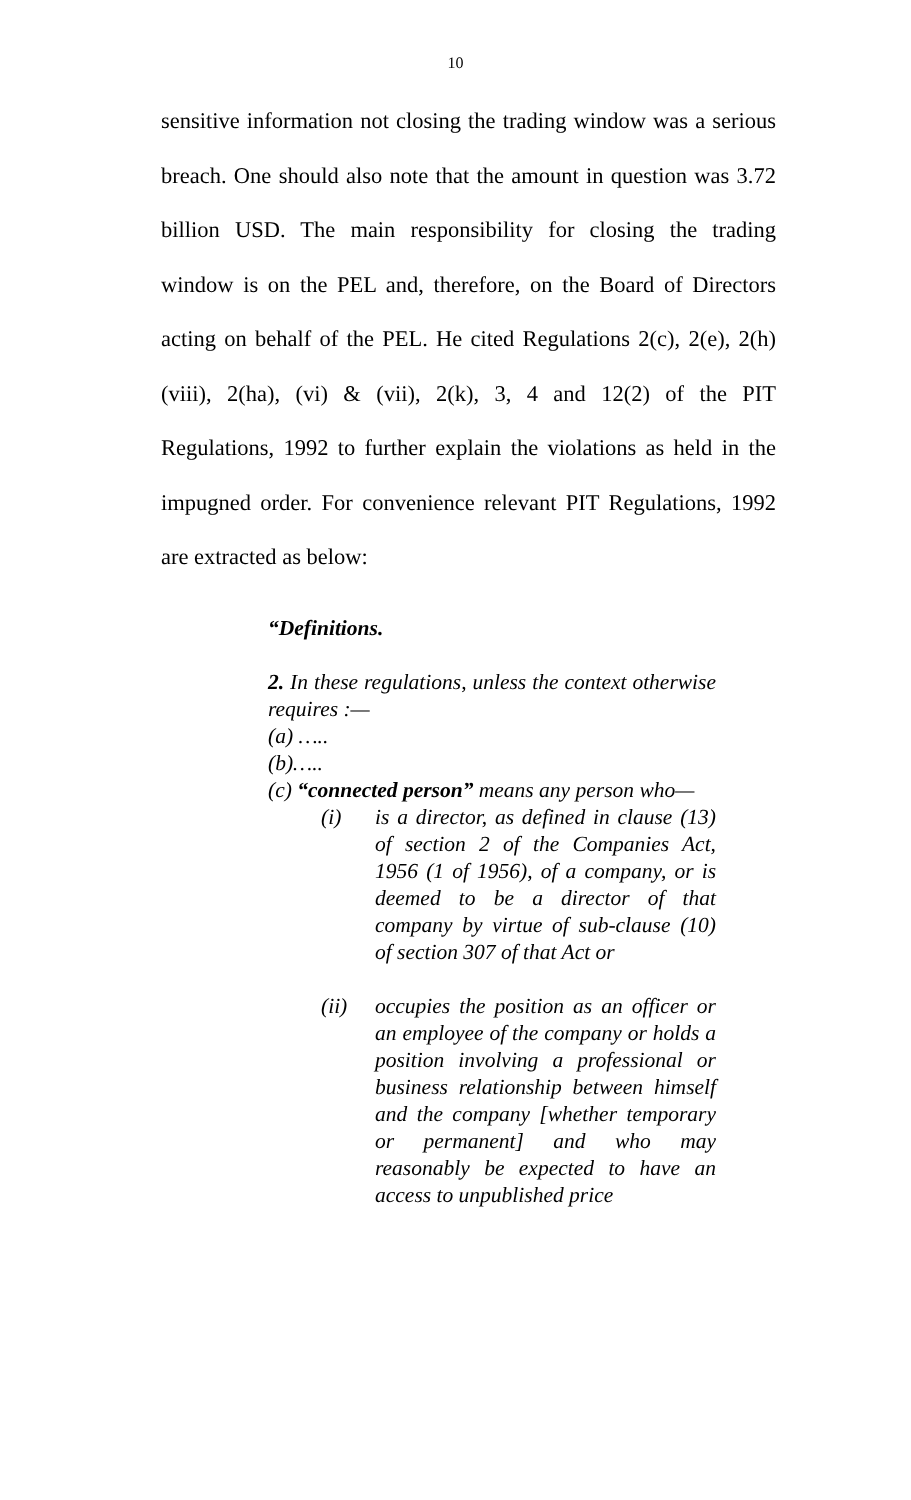10
sensitive information not closing the trading window was a serious breach. One should also note that the amount in question was 3.72 billion USD. The main responsibility for closing the trading window is on the PEL and, therefore, on the Board of Directors acting on behalf of the PEL. He cited Regulations 2(c), 2(e), 2(h) (viii), 2(ha), (vi) & (vii), 2(k), 3, 4 and 12(2) of the PIT Regulations, 1992 to further explain the violations as held in the impugned order. For convenience relevant PIT Regulations, 1992 are extracted as below:
“Definitions.
2. In these regulations, unless the context otherwise requires :—
(a) …..
(b)…..
(c) “connected person” means any person who—
(i) is a director, as defined in clause (13) of section 2 of the Companies Act, 1956 (1 of 1956), of a company, or is deemed to be a director of that company by virtue of sub-clause (10) of section 307 of that Act or
(ii) occupies the position as an officer or an employee of the company or holds a position involving a professional or business relationship between himself and the company [whether temporary or permanent] and who may reasonably be expected to have an access to unpublished price